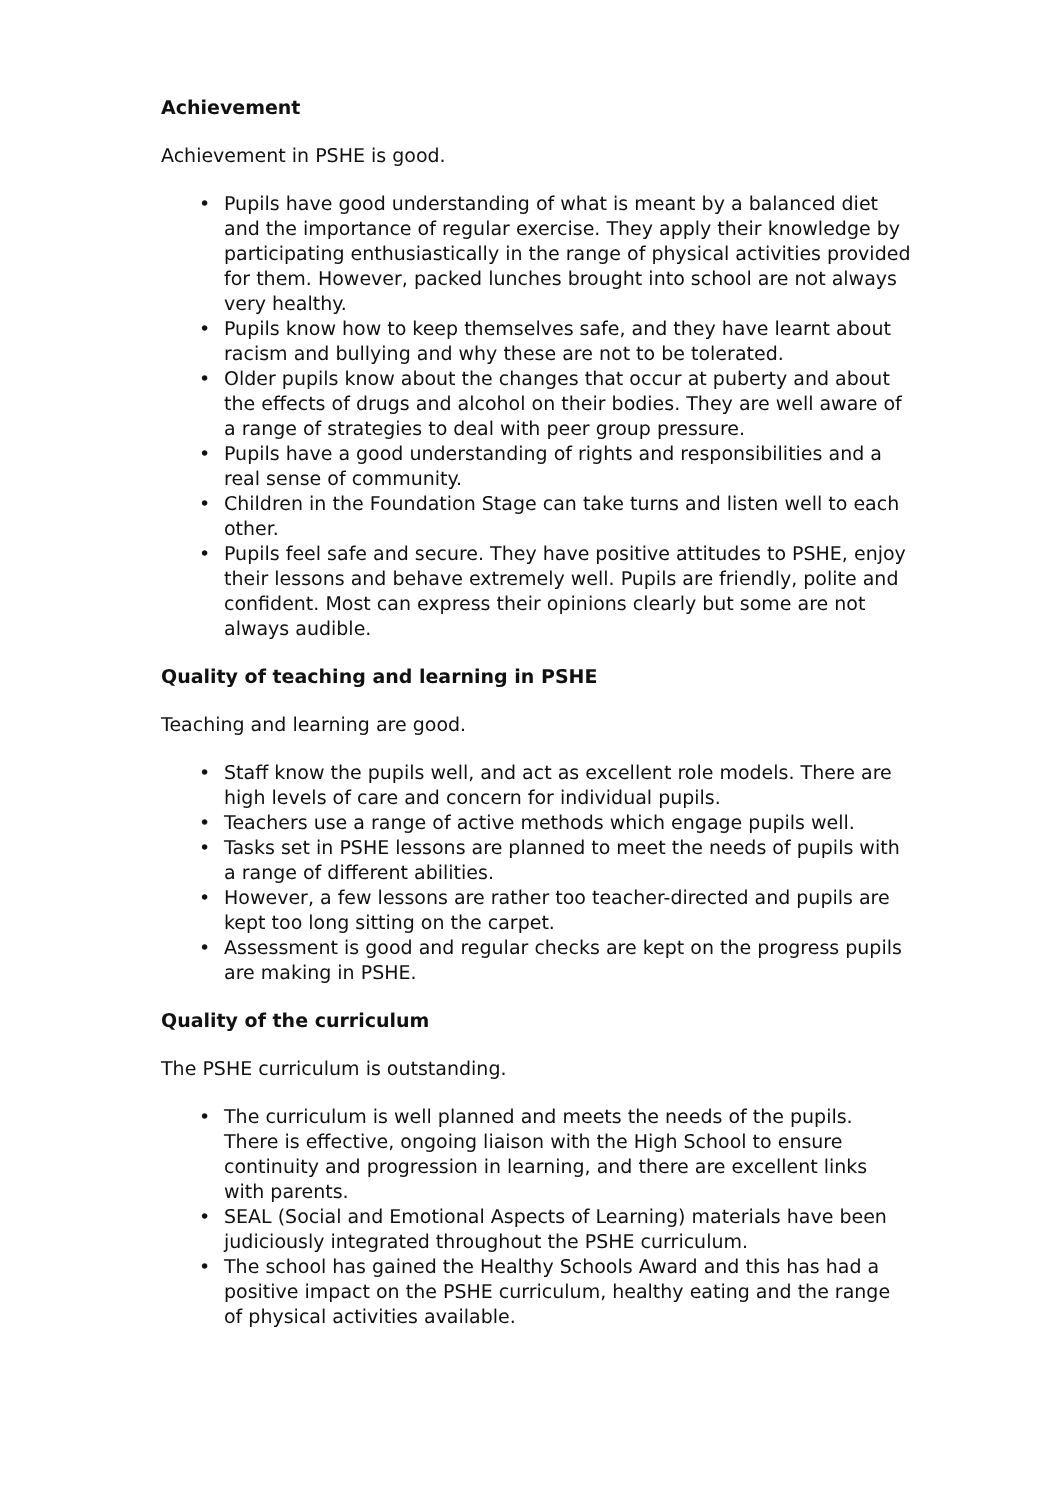Achievement
Achievement in PSHE is good.
• Pupils have good understanding of what is meant by a balanced diet and the importance of regular exercise. They apply their knowledge by participating enthusiastically in the range of physical activities provided for them. However, packed lunches brought into school are not always very healthy.
• Pupils know how to keep themselves safe, and they have learnt about racism and bullying and why these are not to be tolerated.
• Older pupils know about the changes that occur at puberty and about the effects of drugs and alcohol on their bodies. They are well aware of a range of strategies to deal with peer group pressure.
• Pupils have a good understanding of rights and responsibilities and a real sense of community.
• Children in the Foundation Stage can take turns and listen well to each other.
• Pupils feel safe and secure. They have positive attitudes to PSHE, enjoy their lessons and behave extremely well. Pupils are friendly, polite and confident. Most can express their opinions clearly but some are not always audible.
Quality of teaching and learning in PSHE
Teaching and learning are good.
• Staff know the pupils well, and act as excellent role models. There are high levels of care and concern for individual pupils.
• Teachers use a range of active methods which engage pupils well.
• Tasks set in PSHE lessons are planned to meet the needs of pupils with a range of different abilities.
• However, a few lessons are rather too teacher-directed and pupils are kept too long sitting on the carpet.
• Assessment is good and regular checks are kept on the progress pupils are making in PSHE.
Quality of the curriculum
The PSHE curriculum is outstanding.
• The curriculum is well planned and meets the needs of the pupils. There is effective, ongoing liaison with the High School to ensure continuity and progression in learning, and there are excellent links with parents.
• SEAL (Social and Emotional Aspects of Learning) materials have been judiciously integrated throughout the PSHE curriculum.
• The school has gained the Healthy Schools Award and this has had a positive impact on the PSHE curriculum, healthy eating and the range of physical activities available.